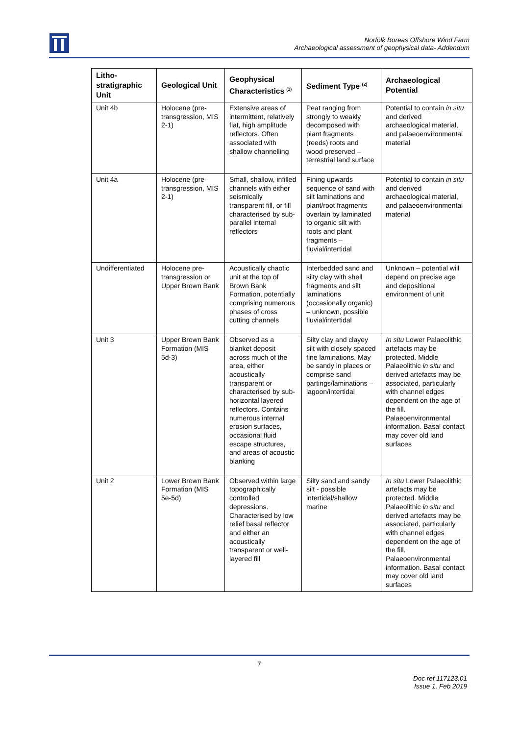Norfolk Boreas Offshore Wind Farm
Archaeological assessment of geophysical data- Addendum
| Litho-stratigraphic Unit | Geological Unit | Geophysical Characteristics <sup>(1)</sup> | Sediment Type <sup>(2)</sup> | Archaeological Potential |
| --- | --- | --- | --- | --- |
| Unit 4b | Holocene (pre-transgression, MIS 2-1) | Extensive areas of intermittent, relatively flat, high amplitude reflectors. Often associated with shallow channelling | Peat ranging from strongly to weakly decomposed with plant fragments (reeds) roots and wood preserved – terrestrial land surface | Potential to contain in situ and derived archaeological material, and palaeoenvironmental material |
| Unit 4a | Holocene (pre-transgression, MIS 2-1) | Small, shallow, infilled channels with either seismically transparent fill, or fill characterised by sub-parallel internal reflectors | Fining upwards sequence of sand with silt laminations and plant/root fragments overlain by laminated to organic silt with roots and plant fragments – fluvial/intertidal | Potential to contain in situ and derived archaeological material, and palaeoenvironmental material |
| Undifferentiated | Holocene pre-transgression or Upper Brown Bank | Acoustically chaotic unit at the top of Brown Bank Formation, potentially comprising numerous phases of cross cutting channels | Interbedded sand and silty clay with shell fragments and silt laminations (occasionally organic) – unknown, possible fluvial/intertidal | Unknown – potential will depend on precise age and depositional environment of unit |
| Unit 3 | Upper Brown Bank Formation (MIS 5d-3) | Observed as a blanket deposit across much of the area, either acoustically transparent or characterised by sub-horizontal layered reflectors. Contains numerous internal erosion surfaces, occasional fluid escape structures, and areas of acoustic blanking | Silty clay and clayey silt with closely spaced fine laminations. May be sandy in places or comprise sand partings/laminations – lagoon/intertidal | In situ Lower Palaeolithic artefacts may be protected. Middle Palaeolithic in situ and derived artefacts may be associated, particularly with channel edges dependent on the age of the fill. Palaeoenvironmental information. Basal contact may cover old land surfaces |
| Unit 2 | Lower Brown Bank Formation (MIS 5e-5d) | Observed within large topographically controlled depressions. Characterised by low relief basal reflector and either an acoustically transparent or well-layered fill | Silty sand and sandy silt - possible intertidal/shallow marine | In situ Lower Palaeolithic artefacts may be protected. Middle Palaeolithic in situ and derived artefacts may be associated, particularly with channel edges dependent on the age of the fill. Palaeoenvironmental information. Basal contact may cover old land surfaces |
7
Doc ref 117123.01
Issue 1, Feb 2019